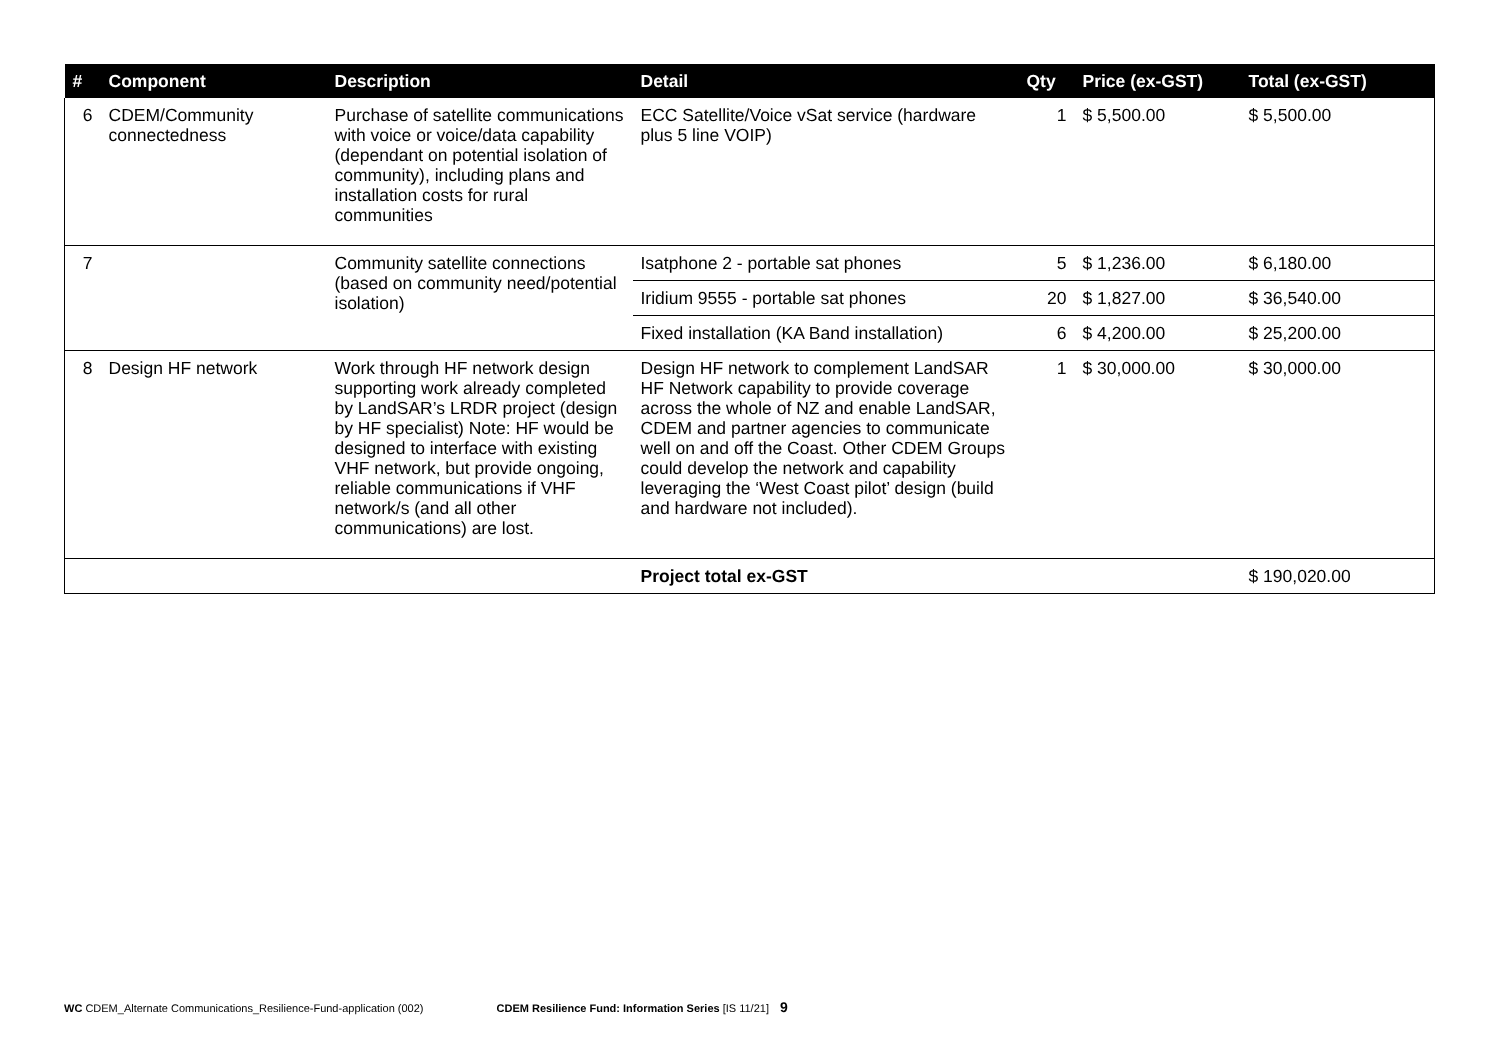| # | Component | Description | Detail | Qty | Price (ex-GST) | Total (ex-GST) |
| --- | --- | --- | --- | --- | --- | --- |
| 6 | CDEM/Community connectedness | Purchase of satellite communications with voice or voice/data capability (dependant on potential isolation of community), including plans and installation costs for rural communities | ECC Satellite/Voice vSat service (hardware plus 5 line VOIP) | 1 | $ 5,500.00 | $ 5,500.00 |
| 7 | | Community satellite connections (based on community need/potential isolation) | Isatphone 2 - portable sat phones | 5 | $ 1,236.00 | $ 6,180.00 |
| | | | Iridium 9555 - portable sat phones | 20 | $ 1,827.00 | $ 36,540.00 |
| | | | Fixed installation (KA Band installation) | 6 | $ 4,200.00 | $ 25,200.00 |
| 8 | Design HF network | Work through HF network design supporting work already completed by LandSAR’s LRDR project (design by HF specialist) Note: HF would be designed to interface with existing VHF network, but provide ongoing, reliable communications if VHF network/s (and all other communications) are lost. | Design HF network to complement LandSAR HF Network capability to provide coverage across the whole of NZ and enable LandSAR, CDEM and partner agencies to communicate well on and off the Coast. Other CDEM Groups could develop the network and capability leveraging the ‘West Coast pilot’ design (build and hardware not included). | 1 | $ 30,000.00 | $ 30,000.00 |
| | | | Project total ex-GST | | | $ 190,020.00 |
WC CDEM_Alternate Communications_Resilience-Fund-application (002) CDEM Resilience Fund: Information Series [IS 11/21] 9